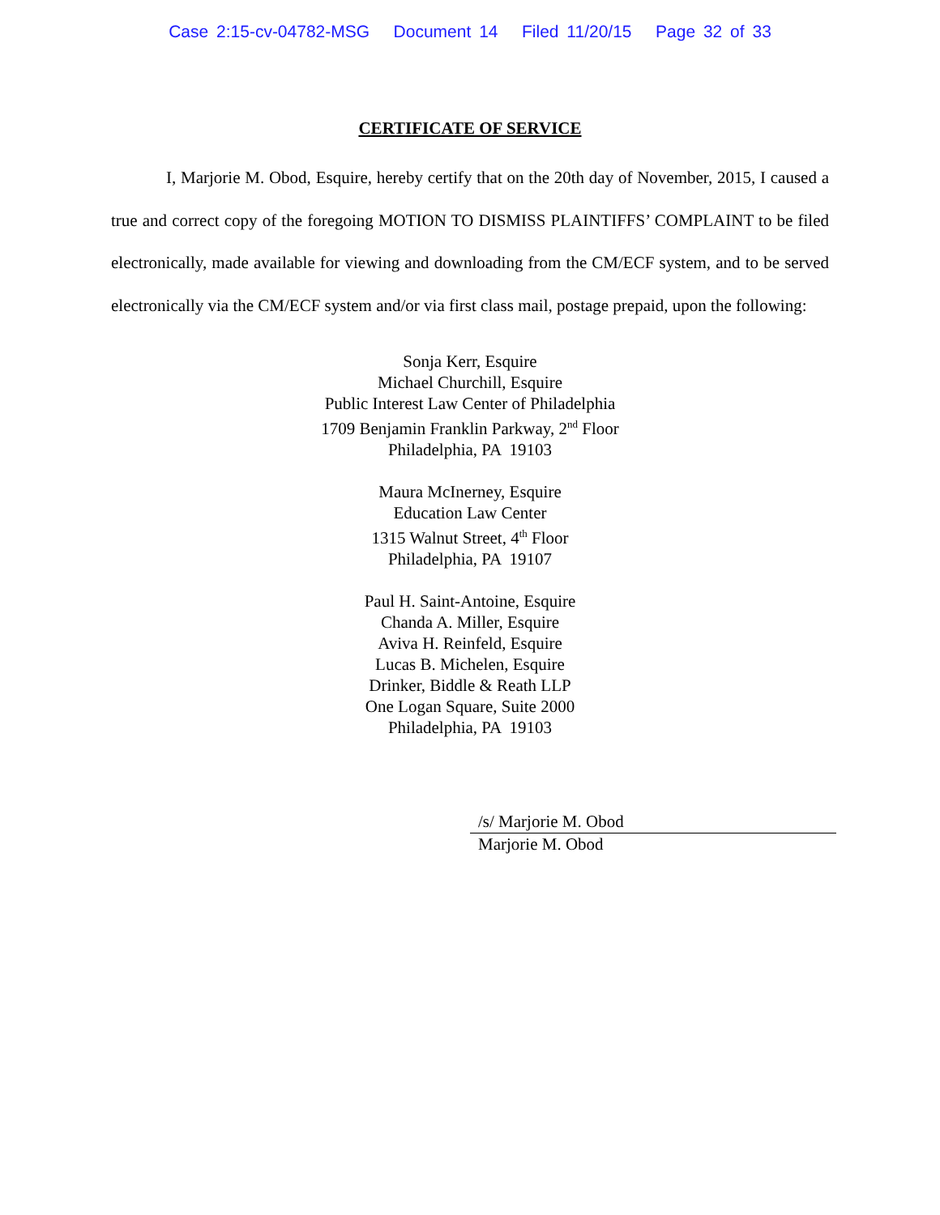Case 2:15-cv-04782-MSG Document 14 Filed 11/20/15 Page 32 of 33
CERTIFICATE OF SERVICE
I, Marjorie M. Obod, Esquire, hereby certify that on the 20th day of November, 2015, I caused a true and correct copy of the foregoing MOTION TO DISMISS PLAINTIFFS’ COMPLAINT to be filed electronically, made available for viewing and downloading from the CM/ECF system, and to be served electronically via the CM/ECF system and/or via first class mail, postage prepaid, upon the following:
Sonja Kerr, Esquire
Michael Churchill, Esquire
Public Interest Law Center of Philadelphia
1709 Benjamin Franklin Parkway, 2<sup>nd</sup> Floor
Philadelphia, PA 19103
Maura McInerney, Esquire
Education Law Center
1315 Walnut Street, 4<sup>th</sup> Floor
Philadelphia, PA 19107
Paul H. Saint-Antoine, Esquire
Chanda A. Miller, Esquire
Aviva H. Reinfeld, Esquire
Lucas B. Michelen, Esquire
Drinker, Biddle & Reath LLP
One Logan Square, Suite 2000
Philadelphia, PA 19103
/s/ Marjorie M. Obod
Marjorie M. Obod